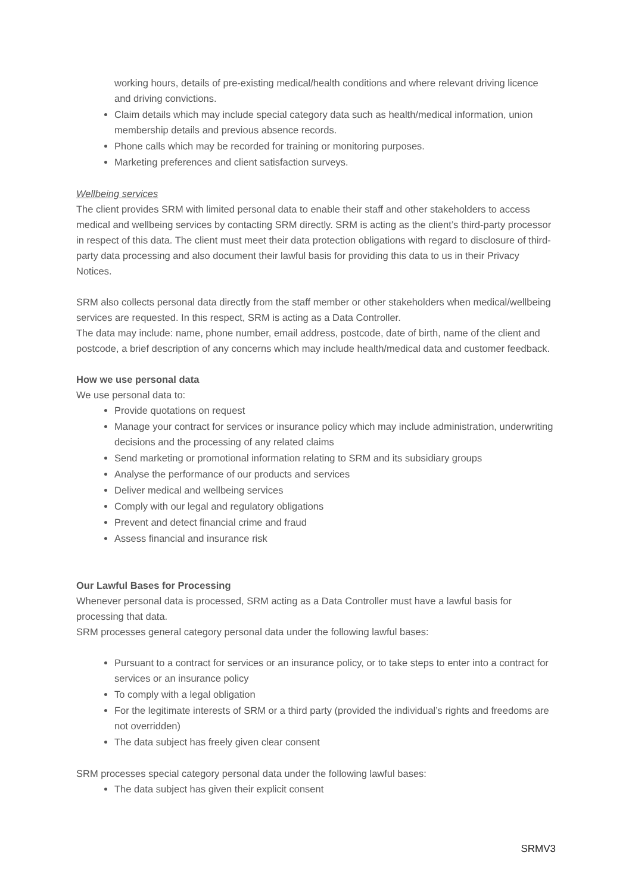working hours, details of pre-existing medical/health conditions and where relevant driving licence and driving convictions.
Claim details which may include special category data such as health/medical information, union membership details and previous absence records.
Phone calls which may be recorded for training or monitoring purposes.
Marketing preferences and client satisfaction surveys.
Wellbeing services
The client provides SRM with limited personal data to enable their staff and other stakeholders to access medical and wellbeing services by contacting SRM directly. SRM is acting as the client’s third-party processor in respect of this data. The client must meet their data protection obligations with regard to disclosure of third-party data processing and also document their lawful basis for providing this data to us in their Privacy Notices.
SRM also collects personal data directly from the staff member or other stakeholders when medical/wellbeing services are requested. In this respect, SRM is acting as a Data Controller.
The data may include: name, phone number, email address, postcode, date of birth, name of the client and postcode, a brief description of any concerns which may include health/medical data and customer feedback.
How we use personal data
We use personal data to:
Provide quotations on request
Manage your contract for services or insurance policy which may include administration, underwriting decisions and the processing of any related claims
Send marketing or promotional information relating to SRM and its subsidiary groups
Analyse the performance of our products and services
Deliver medical and wellbeing services
Comply with our legal and regulatory obligations
Prevent and detect financial crime and fraud
Assess financial and insurance risk
Our Lawful Bases for Processing
Whenever personal data is processed, SRM acting as a Data Controller must have a lawful basis for processing that data.
SRM processes general category personal data under the following lawful bases:
Pursuant to a contract for services or an insurance policy, or to take steps to enter into a contract for services or an insurance policy
To comply with a legal obligation
For the legitimate interests of SRM or a third party (provided the individual’s rights and freedoms are not overridden)
The data subject has freely given clear consent
SRM processes special category personal data under the following lawful bases:
The data subject has given their explicit consent
SRMV3